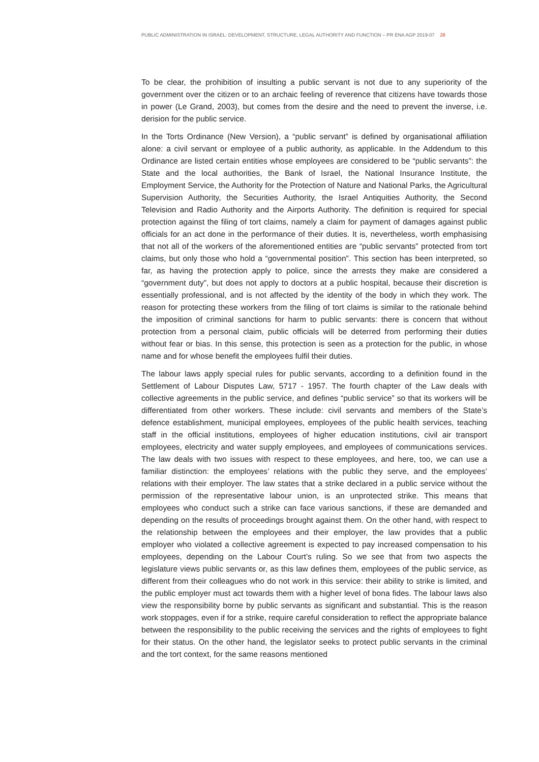PUBLIC ADMINISTRATION IN ISRAEL: DEVELOPMENT, STRUCTURE, LEGAL AUTHORITY AND FUNCTION – PR ENA AGP 2019-07 28
To be clear, the prohibition of insulting a public servant is not due to any superiority of the government over the citizen or to an archaic feeling of reverence that citizens have towards those in power (Le Grand, 2003), but comes from the desire and the need to prevent the inverse, i.e. derision for the public service.
In the Torts Ordinance (New Version), a “public servant” is defined by organisational affiliation alone: a civil servant or employee of a public authority, as applicable. In the Addendum to this Ordinance are listed certain entities whose employees are considered to be “public servants”: the State and the local authorities, the Bank of Israel, the National Insurance Institute, the Employment Service, the Authority for the Protection of Nature and National Parks, the Agricultural Supervision Authority, the Securities Authority, the Israel Antiquities Authority, the Second Television and Radio Authority and the Airports Authority. The definition is required for special protection against the filing of tort claims, namely a claim for payment of damages against public officials for an act done in the performance of their duties. It is, nevertheless, worth emphasising that not all of the workers of the aforementioned entities are “public servants” protected from tort claims, but only those who hold a “governmental position”. This section has been interpreted, so far, as having the protection apply to police, since the arrests they make are considered a “government duty”, but does not apply to doctors at a public hospital, because their discretion is essentially professional, and is not affected by the identity of the body in which they work. The reason for protecting these workers from the filing of tort claims is similar to the rationale behind the imposition of criminal sanctions for harm to public servants: there is concern that without protection from a personal claim, public officials will be deterred from performing their duties without fear or bias. In this sense, this protection is seen as a protection for the public, in whose name and for whose benefit the employees fulfil their duties.
The labour laws apply special rules for public servants, according to a definition found in the Settlement of Labour Disputes Law, 5717 - 1957. The fourth chapter of the Law deals with collective agreements in the public service, and defines “public service” so that its workers will be differentiated from other workers. These include: civil servants and members of the State’s defence establishment, municipal employees, employees of the public health services, teaching staff in the official institutions, employees of higher education institutions, civil air transport employees, electricity and water supply employees, and employees of communications services. The law deals with two issues with respect to these employees, and here, too, we can use a familiar distinction: the employees’ relations with the public they serve, and the employees’ relations with their employer. The law states that a strike declared in a public service without the permission of the representative labour union, is an unprotected strike. This means that employees who conduct such a strike can face various sanctions, if these are demanded and depending on the results of proceedings brought against them. On the other hand, with respect to the relationship between the employees and their employer, the law provides that a public employer who violated a collective agreement is expected to pay increased compensation to his employees, depending on the Labour Court’s ruling. So we see that from two aspects the legislature views public servants or, as this law defines them, employees of the public service, as different from their colleagues who do not work in this service: their ability to strike is limited, and the public employer must act towards them with a higher level of bona fides. The labour laws also view the responsibility borne by public servants as significant and substantial. This is the reason work stoppages, even if for a strike, require careful consideration to reflect the appropriate balance between the responsibility to the public receiving the services and the rights of employees to fight for their status. On the other hand, the legislator seeks to protect public servants in the criminal and the tort context, for the same reasons mentioned